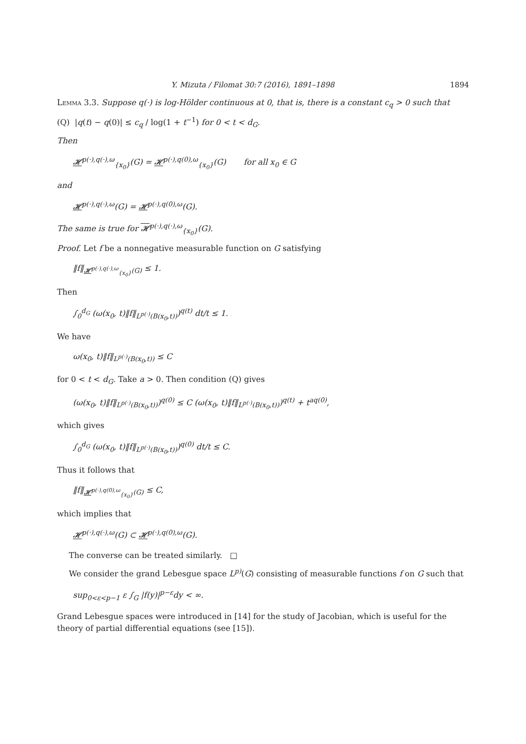Y. Mizuta / Filomat 30:7 (2016), 1891–1898 1894
Lemma 3.3. Suppose q(·) is log-Hölder continuous at 0, that is, there is a constant c<sub>q</sub> > 0 such that
(Q) |q(t) − q(0)| ≤ c<sub>q</sub> / log(1 + t<sup>−1</sup>) for 0 < t < d<sub>G</sub>.
Then
𝓗<sup>p(·),q(·),ω</sup><sub>{x<sub>0</sub>}</sub>(G) = 𝓗<sup>p(·),q(0),ω</sup><sub>{x<sub>0</sub>}</sub>(G) for all x<sub>0</sub> ∈ G
and
𝓗<sup>p(·),q(·),ω</sup>(G) = 𝓗<sup>p(·),q(0),ω</sup>(G).
The same is true for 𝓗<sup>p(·),q(·),ω</sup><sub>{x<sub>0</sub>}</sub>(G).
Proof. Let f be a nonnegative measurable function on G satisfying
‖f‖<sub>𝓗<sup>p(·),q(·),ω</sup><sub>{x<sub>0</sub>}</sub>(G)</sub> ≤ 1.
Then
∫<sub>0</sub><sup>d<sub>G</sub></sup> (ω(x<sub>0</sub>, t)‖f‖<sub>L<sup>p(·)</sup>(B(x<sub>0</sub>,t))</sub>)<sup>q(t)</sup> dt/t ≤ 1.
We have
ω(x<sub>0</sub>, t)‖f‖<sub>L<sup>p(·)</sup>(B(x<sub>0</sub>,t))</sub> ≤ C
for 0 < t < d<sub>G</sub>. Take a > 0. Then condition (Q) gives
(ω(x<sub>0</sub>, t)‖f‖<sub>L<sup>p(·)</sup>(B(x<sub>0</sub>,t))</sub>)<sup>q(0)</sup> ≤ C (ω(x<sub>0</sub>, t)‖f‖<sub>L<sup>p(·)</sup>(B(x<sub>0</sub>,t))</sub>)<sup>q(t)</sup> + t<sup>aq(0)</sup>,
which gives
∫<sub>0</sub><sup>d<sub>G</sub></sup> (ω(x<sub>0</sub>, t)‖f‖<sub>L<sup>p(·)</sup>(B(x<sub>0</sub>,t))</sub>)<sup>q(0)</sup> dt/t ≤ C.
Thus it follows that
‖f‖<sub>𝓗<sup>p(·),q(0),ω</sup><sub>{x<sub>0</sub>}</sub>(G)</sub> ≤ C,
which implies that
𝓗<sup>p(·),q(·),ω</sup>(G) ⊂ 𝓗<sup>p(·),q(0),ω</sup>(G).
The converse can be treated similarly. □
We consider the grand Lebesgue space L<sup>p)</sup>(G) consisting of measurable functions f on G such that
sup<sub>0<ε<p−1</sub> ε ∫<sub>G</sub> |f(y)|<sup>p−ε</sup>dy < ∞.
Grand Lebesgue spaces were introduced in [14] for the study of Jacobian, which is useful for the theory of partial differential equations (see [15]).